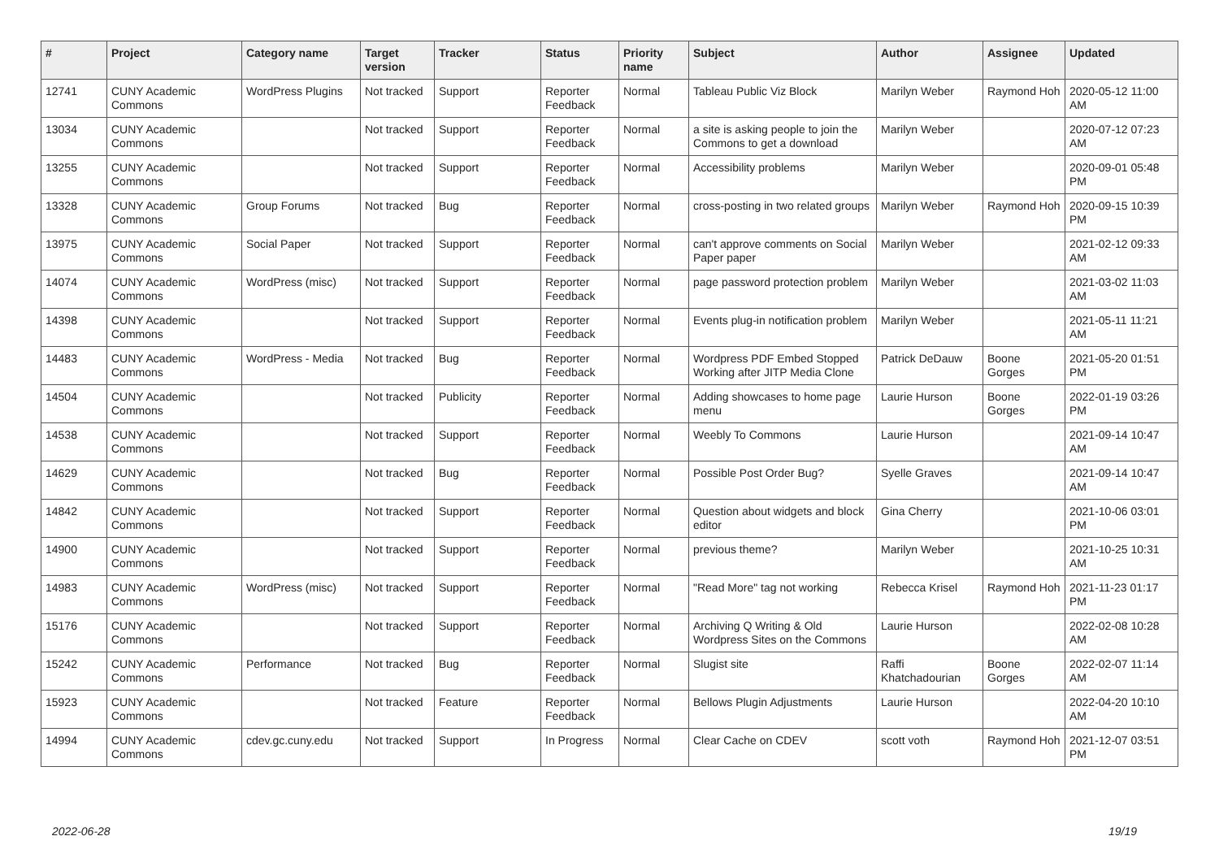| # | Project | Category name | Target version | Tracker | Status | Priority name | Subject | Author | Assignee | Updated |
| --- | --- | --- | --- | --- | --- | --- | --- | --- | --- | --- |
| 12741 | CUNY Academic Commons | WordPress Plugins | Not tracked | Support | Reporter Feedback | Normal | Tableau Public Viz Block | Marilyn Weber | Raymond Hoh | 2020-05-12 11:00 AM |
| 13034 | CUNY Academic Commons | | Not tracked | Support | Reporter Feedback | Normal | a site is asking people to join the Commons to get a download | Marilyn Weber | | 2020-07-12 07:23 AM |
| 13255 | CUNY Academic Commons | | Not tracked | Support | Reporter Feedback | Normal | Accessibility problems | Marilyn Weber | | 2020-09-01 05:48 PM |
| 13328 | CUNY Academic Commons | Group Forums | Not tracked | Bug | Reporter Feedback | Normal | cross-posting in two related groups | Marilyn Weber | Raymond Hoh | 2020-09-15 10:39 PM |
| 13975 | CUNY Academic Commons | Social Paper | Not tracked | Support | Reporter Feedback | Normal | can't approve comments on Social Paper paper | Marilyn Weber | | 2021-02-12 09:33 AM |
| 14074 | CUNY Academic Commons | WordPress (misc) | Not tracked | Support | Reporter Feedback | Normal | page password protection problem | Marilyn Weber | | 2021-03-02 11:03 AM |
| 14398 | CUNY Academic Commons | | Not tracked | Support | Reporter Feedback | Normal | Events plug-in notification problem | Marilyn Weber | | 2021-05-11 11:21 AM |
| 14483 | CUNY Academic Commons | WordPress - Media | Not tracked | Bug | Reporter Feedback | Normal | Wordpress PDF Embed Stopped Working after JITP Media Clone | Patrick DeDauw | Boone Gorges | 2021-05-20 01:51 PM |
| 14504 | CUNY Academic Commons | | Not tracked | Publicity | Reporter Feedback | Normal | Adding showcases to home page menu | Laurie Hurson | Boone Gorges | 2022-01-19 03:26 PM |
| 14538 | CUNY Academic Commons | | Not tracked | Support | Reporter Feedback | Normal | Weebly To Commons | Laurie Hurson | | 2021-09-14 10:47 AM |
| 14629 | CUNY Academic Commons | | Not tracked | Bug | Reporter Feedback | Normal | Possible Post Order Bug? | Syelle Graves | | 2021-09-14 10:47 AM |
| 14842 | CUNY Academic Commons | | Not tracked | Support | Reporter Feedback | Normal | Question about widgets and block editor | Gina Cherry | | 2021-10-06 03:01 PM |
| 14900 | CUNY Academic Commons | | Not tracked | Support | Reporter Feedback | Normal | previous theme? | Marilyn Weber | | 2021-10-25 10:31 AM |
| 14983 | CUNY Academic Commons | WordPress (misc) | Not tracked | Support | Reporter Feedback | Normal | "Read More" tag not working | Rebecca Krisel | Raymond Hoh | 2021-11-23 01:17 PM |
| 15176 | CUNY Academic Commons | | Not tracked | Support | Reporter Feedback | Normal | Archiving Q Writing & Old Wordpress Sites on the Commons | Laurie Hurson | | 2022-02-08 10:28 AM |
| 15242 | CUNY Academic Commons | Performance | Not tracked | Bug | Reporter Feedback | Normal | Slugist site | Raffi Khatchadourian | Boone Gorges | 2022-02-07 11:14 AM |
| 15923 | CUNY Academic Commons | | Not tracked | Feature | Reporter Feedback | Normal | Bellows Plugin Adjustments | Laurie Hurson | | 2022-04-20 10:10 AM |
| 14994 | CUNY Academic Commons | cdev.gc.cuny.edu | Not tracked | Support | In Progress | Normal | Clear Cache on CDEV | scott voth | Raymond Hoh | 2021-12-07 03:51 PM |
2022-06-28 19/19